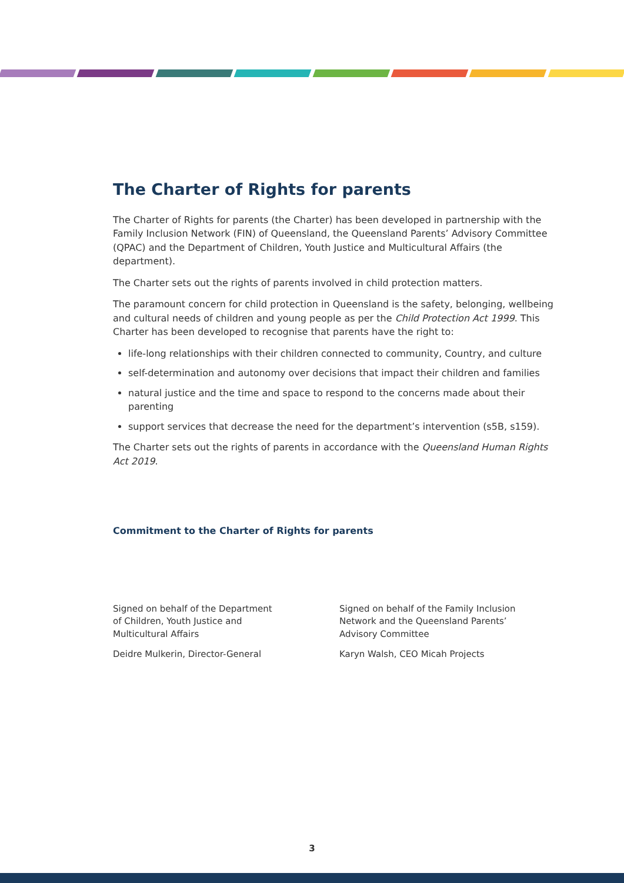The Charter of Rights for parents
The Charter of Rights for parents (the Charter) has been developed in partnership with the Family Inclusion Network (FIN) of Queensland, the Queensland Parents’ Advisory Committee (QPAC) and the Department of Children, Youth Justice and Multicultural Affairs (the department).
The Charter sets out the rights of parents involved in child protection matters.
The paramount concern for child protection in Queensland is the safety, belonging, wellbeing and cultural needs of children and young people as per the Child Protection Act 1999. This Charter has been developed to recognise that parents have the right to:
life-long relationships with their children connected to community, Country, and culture
self-determination and autonomy over decisions that impact their children and families
natural justice and the time and space to respond to the concerns made about their parenting
support services that decrease the need for the department’s intervention (s5B, s159).
The Charter sets out the rights of parents in accordance with the Queensland Human Rights Act 2019.
Commitment to the Charter of Rights for parents
Signed on behalf of the Department
of Children, Youth Justice and
Multicultural Affairs
Deidre Mulkerin, Director-General
Signed on behalf of the Family Inclusion
Network and the Queensland Parents’
Advisory Committee
Karyn Walsh, CEO Micah Projects
3